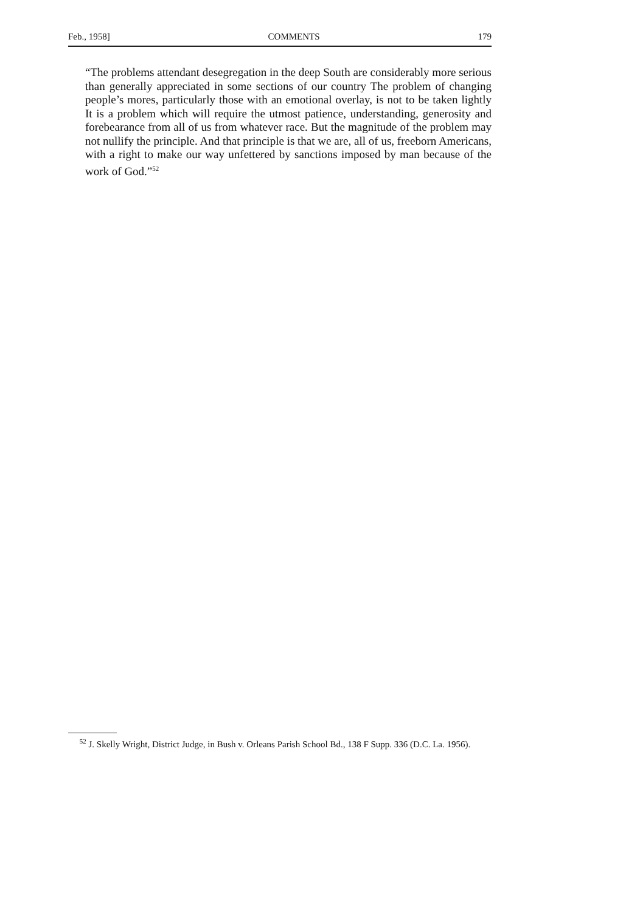Feb., 1958] COMMENTS 179
“The problems attendant desegregation in the deep South are considerably more serious than generally appreciated in some sections of our country The problem of changing people’s mores, particularly those with an emotional overlay, is not to be taken lightly It is a problem which will require the utmost patience, understanding, generosity and forebearance from all of us from whatever race. But the magnitude of the problem may not nullify the principle. And that principle is that we are, all of us, freeborn Americans, with a right to make our way unfettered by sanctions imposed by man because of the work of God.”<sup>52</sup>
<sup>52</sup> J. Skelly Wright, District Judge, in Bush v. Orleans Parish School Bd., 138 F Supp. 336 (D.C. La. 1956).